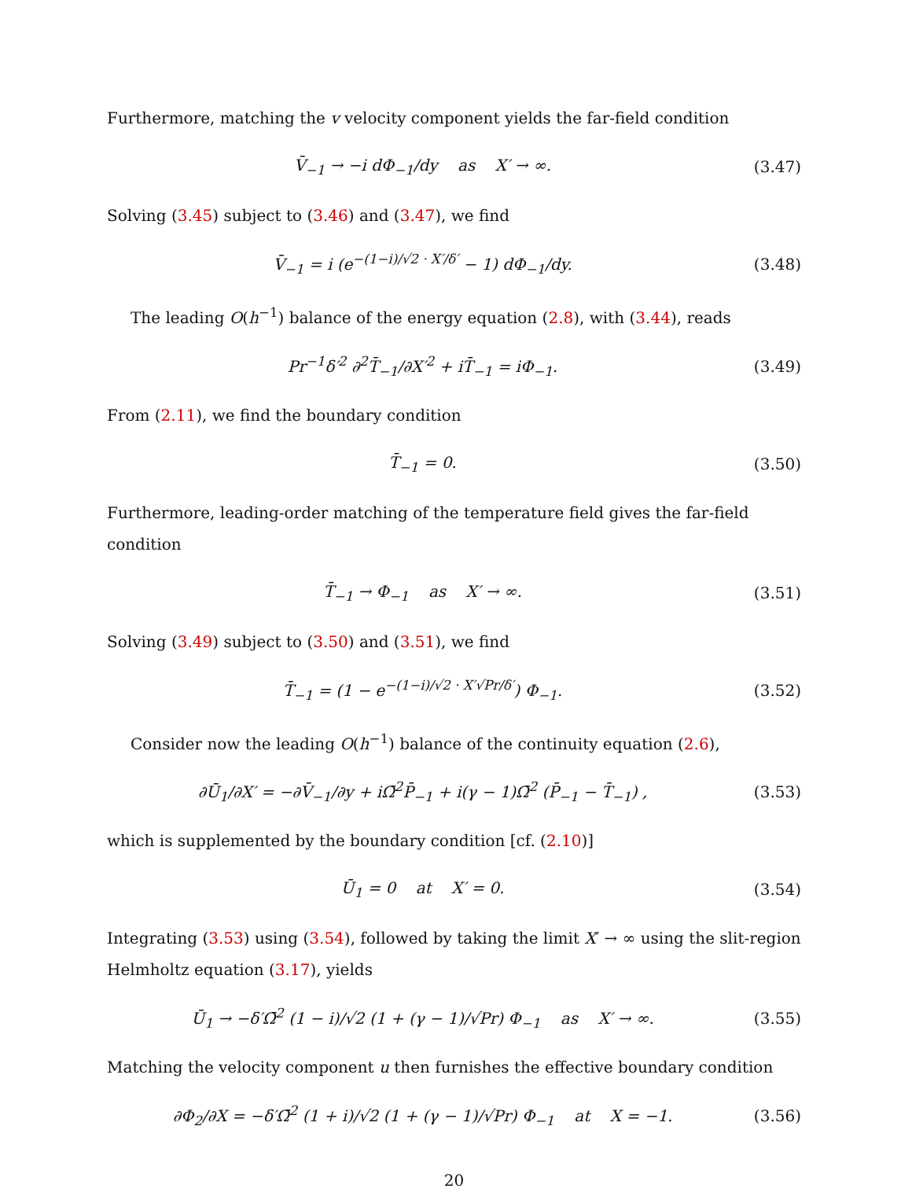Furthermore, matching the v velocity component yields the far-field condition
V̄<sub>−1</sub> → −i dΦ<sub>−1</sub>/dy as X′ → ∞.
(3.47)
Solving (3.45) subject to (3.46) and (3.47), we find
V̄<sub>−1</sub> = i (e<sup>−(1−i)/√2 · X′/δ′</sup> − 1) dΦ<sub>−1</sub>/dy.
(3.48)
The leading O(h<sup>−1</sup>) balance of the energy equation (2.8), with (3.44), reads
Pr<sup>−1</sup>δ′<sup>2</sup> ∂<sup>2</sup>T̄<sub>−1</sub>/∂X′<sup>2</sup> + iT̄<sub>−1</sub> = iΦ<sub>−1</sub>.
(3.49)
From (2.11), we find the boundary condition
T̄<sub>−1</sub> = 0. (3.50)
Furthermore, leading-order matching of the temperature field gives the far-field condition
T̄<sub>−1</sub> → Φ<sub>−1</sub> as X′ → ∞. (3.51)
Solving (3.49) subject to (3.50) and (3.51), we find
T̄<sub>−1</sub> = (1 − e<sup>−(1−i)/√2 · X′√Pr/δ′</sup>) Φ<sub>−1</sub>.
(3.52)
Consider now the leading O(h<sup>−1</sup>) balance of the continuity equation (2.6),
∂Ū<sub>1</sub>/∂X′ = −∂V̄<sub>−1</sub>/∂y + iΩ̄<sup>2</sup>P̄<sub>−1</sub> + i(γ − 1)Ω̄<sup>2</sup> (P̄<sub>−1</sub> − T̄<sub>−1</sub>) ,
(3.53)
which is supplemented by the boundary condition [cf. (2.10)]
Ū<sub>1</sub> = 0 at X′ = 0. (3.54)
Integrating (3.53) using (3.54), followed by taking the limit X′ → ∞ using the slit-region Helmholtz equation (3.17), yields
Ū<sub>1</sub> → −δ′Ω̄<sup>2</sup> (1 − i)/√2 (1 + (γ − 1)/√Pr) Φ<sub>−1</sub> as X′ → ∞.
(3.55)
Matching the velocity component u then furnishes the effective boundary condition
∂Φ<sub>2</sub>/∂X = −δ′Ω̄<sup>2</sup> (1 + i)/√2 (1 + (γ − 1)/√Pr) Φ<sub>−1</sub> at X = −1.
(3.56)
20